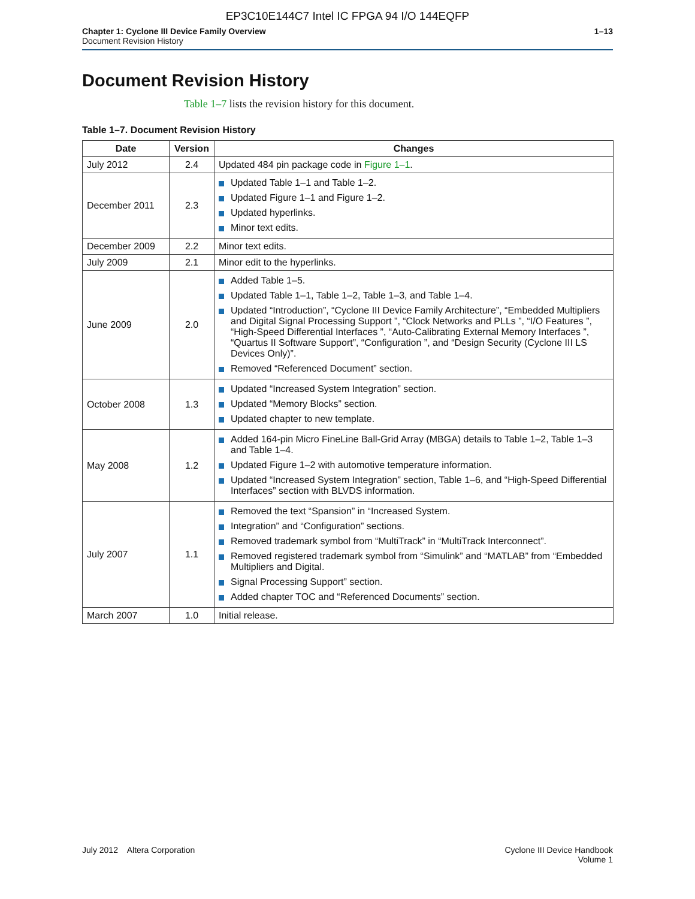EP3C10E144C7 Intel IC FPGA 94 I/O 144EQFP
Chapter 1: Cyclone III Device Family Overview
Document Revision History
1–13
Document Revision History
Table 1–7 lists the revision history for this document.
Table 1–7. Document Revision History
| Date | Version | Changes |
| --- | --- | --- |
| July 2012 | 2.4 | Updated 484 pin package code in Figure 1–1 . |
| December 2011 | 2.3 | Updated Table 1–1 and Table 1–2. Updated Figure 1–1 and Figure 1–2. Updated hyperlinks. Minor text edits. |
| December 2009 | 2.2 | Minor text edits. |
| July 2009 | 2.1 | Minor edit to the hyperlinks. |
| June 2009 | 2.0 | Added Table 1–5. Updated Table 1–1, Table 1–2, Table 1–3, and Table 1–4. Updated “Introduction”, “Cyclone III Device Family Architecture”, “Embedded Multipliers and Digital Signal Processing Support ”, “Clock Networks and PLLs ”, “I/O Features ”, “High-Speed Differential Interfaces ”, “Auto-Calibrating External Memory Interfaces ”, “Quartus II Software Support”, “Configuration ”, and “Design Security (Cyclone III LS Devices Only)”. Removed “Referenced Document” section. |
| October 2008 | 1.3 | Updated “Increased System Integration” section. Updated “Memory Blocks” section. Updated chapter to new template. |
| May 2008 | 1.2 | Added 164-pin Micro FineLine Ball-Grid Array (MBGA) details to Table 1–2, Table 1–3 and Table 1–4. Updated Figure 1–2 with automotive temperature information. Updated “Increased System Integration” section, Table 1–6, and “High-Speed Differential Interfaces” section with BLVDS information. |
| July 2007 | 1.1 | Removed the text “Spansion” in “Increased System. Integration” and “Configuration” sections. Removed trademark symbol from “MultiTrack” in “MultiTrack Interconnect”. Removed registered trademark symbol from “Simulink” and “MATLAB” from “Embedded Multipliers and Digital. Signal Processing Support” section. Added chapter TOC and “Referenced Documents” section. |
| March 2007 | 1.0 | Initial release. |
July 2012 Altera Corporation
Cyclone III Device Handbook
Volume 1